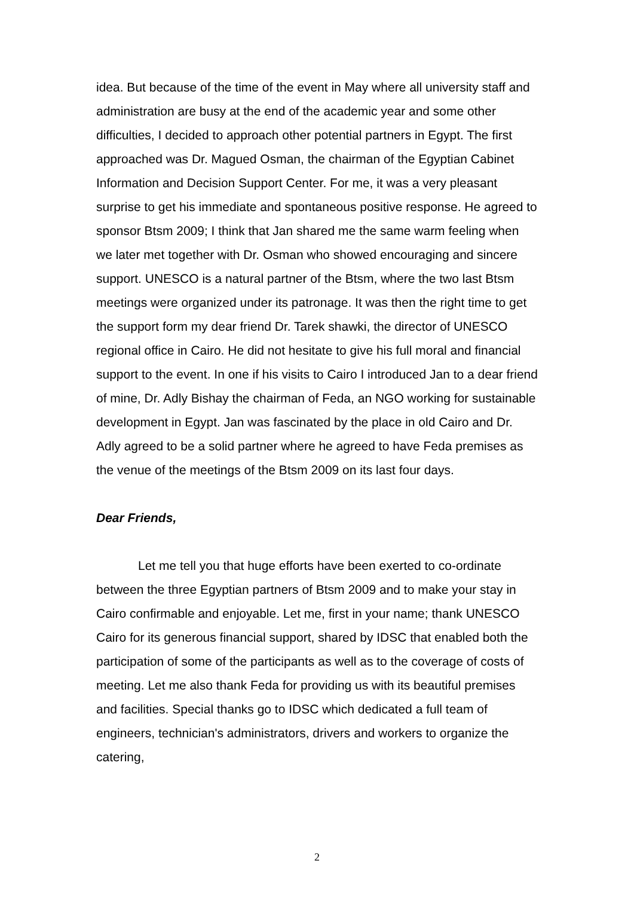idea. But because of the time of the event in May where all university staff and administration are busy at the end of the academic year and some other difficulties, I decided to approach other potential partners in Egypt. The first approached was Dr. Magued Osman, the chairman of the Egyptian Cabinet Information and Decision Support Center. For me, it was a very pleasant surprise to get his immediate and spontaneous positive response. He agreed to sponsor Btsm 2009; I think that Jan shared me the same warm feeling when we later met together with Dr. Osman who showed encouraging and sincere support. UNESCO is a natural partner of the Btsm, where the two last Btsm meetings were organized under its patronage. It was then the right time to get the support form my dear friend Dr. Tarek shawki, the director of UNESCO regional office in Cairo. He did not hesitate to give his full moral and financial support to the event. In one if his visits to Cairo I introduced Jan to a dear friend of mine, Dr. Adly Bishay the chairman of Feda, an NGO working for sustainable development in Egypt. Jan was fascinated by the place in old Cairo and Dr. Adly agreed to be a solid partner where he agreed to have Feda premises as the venue of the meetings of the Btsm 2009 on its last four days.
Dear Friends,
Let me tell you that huge efforts have been exerted to co-ordinate between the three Egyptian partners of Btsm 2009 and to make your stay in Cairo confirmable and enjoyable. Let me, first in your name; thank UNESCO Cairo for its generous financial support, shared by IDSC that enabled both the participation of some of the participants as well as to the coverage of costs of meeting. Let me also thank Feda for providing us with its beautiful premises and facilities. Special thanks go to IDSC which dedicated a full team of engineers, technician's administrators, drivers and workers to organize the catering,
2